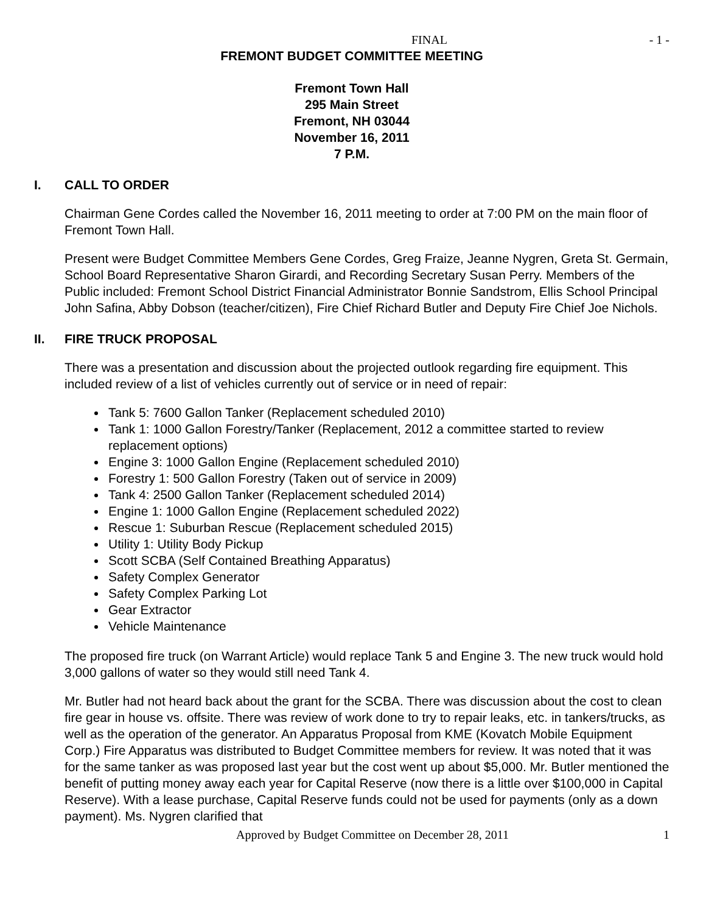FINAL - 1 -
FREMONT BUDGET COMMITTEE MEETING
Fremont Town Hall
295 Main Street
Fremont, NH 03044
November 16, 2011
7 P.M.
I. CALL TO ORDER
Chairman Gene Cordes called the November 16, 2011 meeting to order at 7:00 PM on the main floor of Fremont Town Hall.
Present were Budget Committee Members Gene Cordes, Greg Fraize, Jeanne Nygren, Greta St. Germain, School Board Representative Sharon Girardi, and Recording Secretary Susan Perry. Members of the Public included: Fremont School District Financial Administrator Bonnie Sandstrom, Ellis School Principal John Safina, Abby Dobson (teacher/citizen), Fire Chief Richard Butler and Deputy Fire Chief Joe Nichols.
II. FIRE TRUCK PROPOSAL
There was a presentation and discussion about the projected outlook regarding fire equipment. This included review of a list of vehicles currently out of service or in need of repair:
Tank 5: 7600 Gallon Tanker (Replacement scheduled 2010)
Tank 1: 1000 Gallon Forestry/Tanker (Replacement, 2012 a committee started to review replacement options)
Engine 3: 1000 Gallon Engine (Replacement scheduled 2010)
Forestry 1: 500 Gallon Forestry (Taken out of service in 2009)
Tank 4: 2500 Gallon Tanker (Replacement scheduled 2014)
Engine 1: 1000 Gallon Engine (Replacement scheduled 2022)
Rescue 1: Suburban Rescue (Replacement scheduled 2015)
Utility 1: Utility Body Pickup
Scott SCBA (Self Contained Breathing Apparatus)
Safety Complex Generator
Safety Complex Parking Lot
Gear Extractor
Vehicle Maintenance
The proposed fire truck (on Warrant Article) would replace Tank 5 and Engine 3. The new truck would hold 3,000 gallons of water so they would still need Tank 4.
Mr. Butler had not heard back about the grant for the SCBA. There was discussion about the cost to clean fire gear in house vs. offsite. There was review of work done to try to repair leaks, etc. in tankers/trucks, as well as the operation of the generator. An Apparatus Proposal from KME (Kovatch Mobile Equipment Corp.) Fire Apparatus was distributed to Budget Committee members for review. It was noted that it was for the same tanker as was proposed last year but the cost went up about $5,000. Mr. Butler mentioned the benefit of putting money away each year for Capital Reserve (now there is a little over $100,000 in Capital Reserve). With a lease purchase, Capital Reserve funds could not be used for payments (only as a down payment). Ms. Nygren clarified that
Approved by Budget Committee on December 28, 2011 1